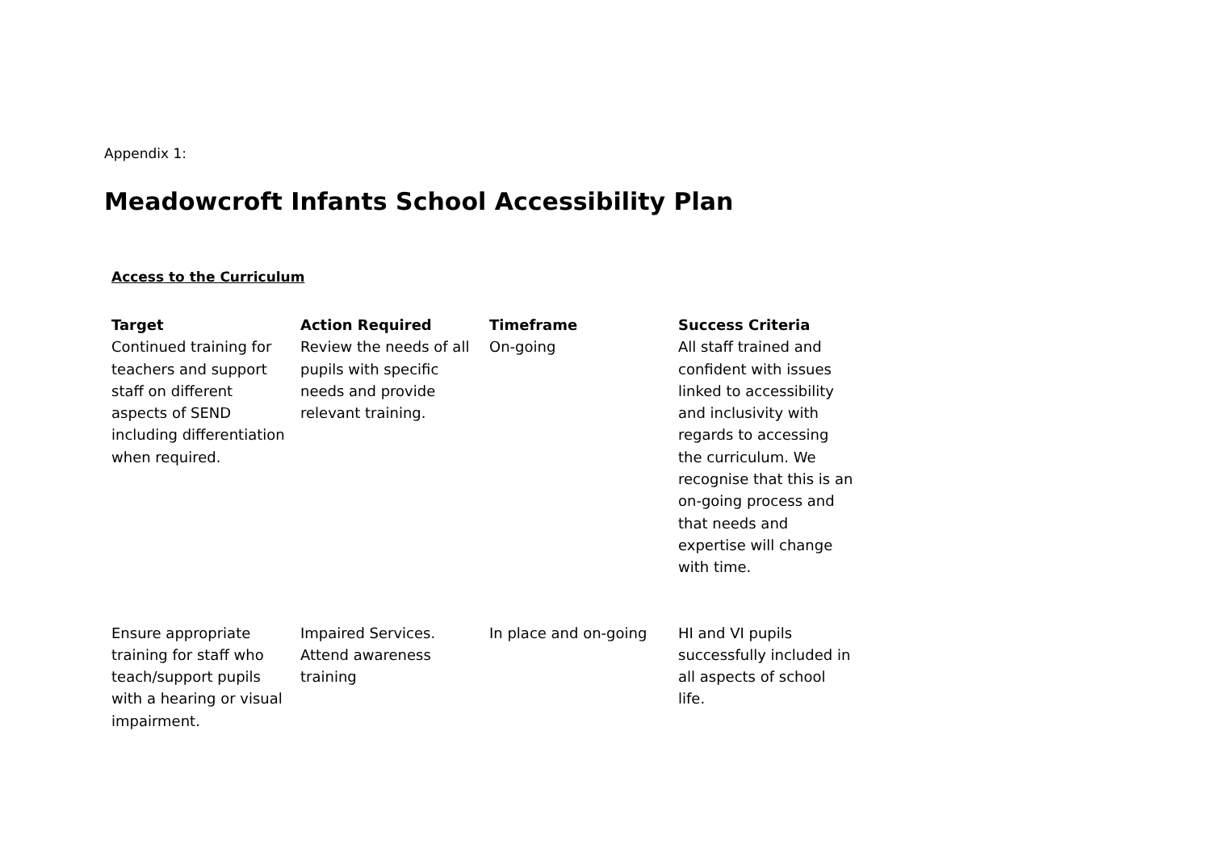Appendix 1:
Meadowcroft Infants School Accessibility Plan
Access to the Curriculum
| Target | Action Required | Timeframe | Success Criteria |
| --- | --- | --- | --- |
| Continued training for teachers and support staff on different aspects of SEND including differentiation when required. | Review the needs of all pupils with specific needs and provide relevant training. | On-going | All staff trained and confident with issues linked to accessibility and inclusivity with regards to accessing the curriculum. We recognise that this is an on-going process and that needs and expertise will change with time. |
| Ensure appropriate training for staff who teach/support pupils with a hearing or visual impairment. | Impaired Services. Attend awareness training | In place and on-going | HI and VI pupils successfully included in all aspects of school life. |